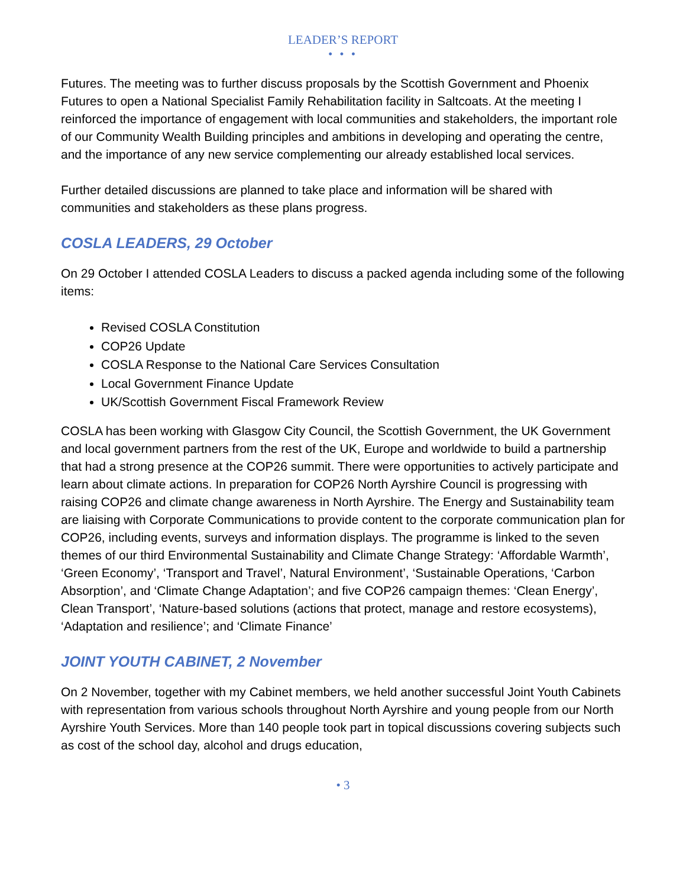LEADER’S REPORT
• • •
Futures. The meeting was to further discuss proposals by the Scottish Government and Phoenix Futures to open a National Specialist Family Rehabilitation facility in Saltcoats. At the meeting I reinforced the importance of engagement with local communities and stakeholders, the important role of our Community Wealth Building principles and ambitions in developing and operating the centre, and the importance of any new service complementing our already established local services.
Further detailed discussions are planned to take place and information will be shared with communities and stakeholders as these plans progress.
COSLA LEADERS, 29 October
On 29 October I attended COSLA Leaders to discuss a packed agenda including some of the following items:
Revised COSLA Constitution
COP26 Update
COSLA Response to the National Care Services Consultation
Local Government Finance Update
UK/Scottish Government Fiscal Framework Review
COSLA has been working with Glasgow City Council, the Scottish Government, the UK Government and local government partners from the rest of the UK, Europe and worldwide to build a partnership that had a strong presence at the COP26 summit. There were opportunities to actively participate and learn about climate actions. In preparation for COP26 North Ayrshire Council is progressing with raising COP26 and climate change awareness in North Ayrshire. The Energy and Sustainability team are liaising with Corporate Communications to provide content to the corporate communication plan for COP26, including events, surveys and information displays. The programme is linked to the seven themes of our third Environmental Sustainability and Climate Change Strategy: ‘Affordable Warmth’, ‘Green Economy’, ‘Transport and Travel’, Natural Environment’, ‘Sustainable Operations, ‘Carbon Absorption’, and ‘Climate Change Adaptation’; and five COP26 campaign themes: ‘Clean Energy’, Clean Transport’, ‘Nature-based solutions (actions that protect, manage and restore ecosystems), ‘Adaptation and resilience’; and ‘Climate Finance’
JOINT YOUTH CABINET, 2 November
On 2 November, together with my Cabinet members, we held another successful Joint Youth Cabinets with representation from various schools throughout North Ayrshire and young people from our North Ayrshire Youth Services. More than 140 people took part in topical discussions covering subjects such as cost of the school day, alcohol and drugs education,
• 3